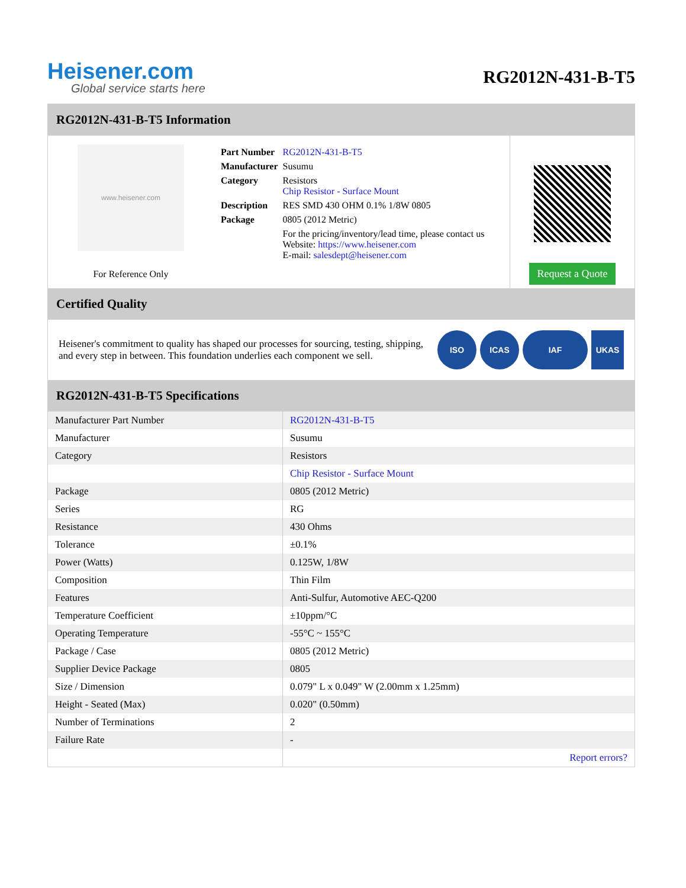Heisener.com
Global service starts here
RG2012N-431-B-T5
RG2012N-431-B-T5 Information
www.heisener.com
For Reference Only
| Part Number | RG2012N-431-B-T5 |
| Manufacturer | Susumu |
| Category | Resistors Chip Resistor - Surface Mount |
| Description | RES SMD 430 OHM 0.1% 1/8W 0805 |
| Package | 0805 (2012 Metric) |
| | For the pricing/inventory/lead time, please contact us Website: https://www.heisener.com E-mail: salesdept@heisener.com |
Request a Quote
Certified Quality
Heisener's commitment to quality has shaped our processes for sourcing, testing, shipping, and every step in between. This foundation underlies each component we sell.
ISO ICAS IAF UKAS
RG2012N-431-B-T5 Specifications
| Manufacturer Part Number | RG2012N-431-B-T5 |
| Manufacturer | Susumu |
| Category | Resistors |
| | Chip Resistor - Surface Mount |
| Package | 0805 (2012 Metric) |
| Series | RG |
| Resistance | 430 Ohms |
| Tolerance | ±0.1% |
| Power (Watts) | 0.125W, 1/8W |
| Composition | Thin Film |
| Features | Anti-Sulfur, Automotive AEC-Q200 |
| Temperature Coefficient | ±10ppm/°C |
| Operating Temperature | -55°C ~ 155°C |
| Package / Case | 0805 (2012 Metric) |
| Supplier Device Package | 0805 |
| Size / Dimension | 0.079" L x 0.049" W (2.00mm x 1.25mm) |
| Height - Seated (Max) | 0.020" (0.50mm) |
| Number of Terminations | 2 |
| Failure Rate | - |
| | Report errors? |